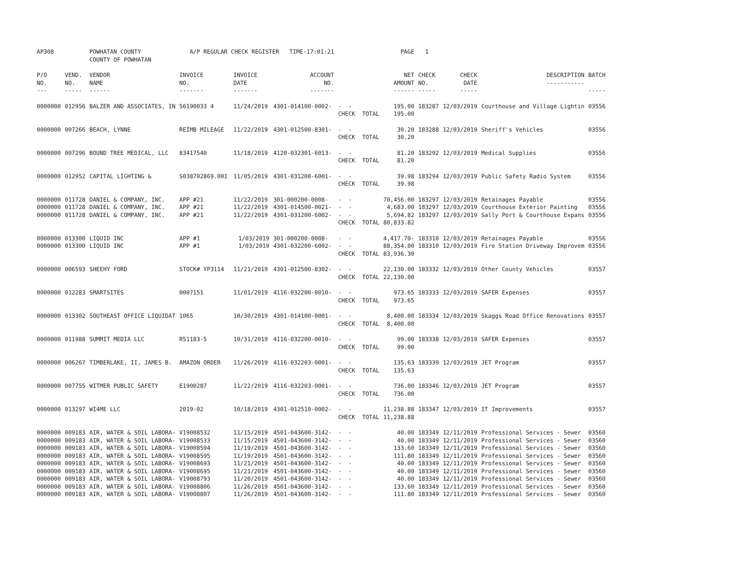| AP308 | | POWHATAN COUNTY COUNTY OF POWHATAN | A/P REGULAR CHECK REGISTER TIME-17:01:21 | | | | PAGE | 1 | | | |
| P/O NO. --- | VEND. NO. ----- | VENDOR NAME ------ | INVOICE NO. ------- | INVOICE DATE ------- | ACCOUNT NO. ------- | | NET AMOUNT ------ | CHECK NO. ----- | CHECK DATE ----- | DESCRIPTION ----------- | BATCH ----- |
| 0000000 | 012956 | BALZER AND ASSOCIATES, IN | 56190033 4 | 11/24/2019 | 4301-014100-0002- | - - CHECK TOTAL | 195.00 195.00 | 183287 | 12/03/2019 | Courthouse and Village Lightin | 03556 |
| 0000000 | 007266 | BEACH, LYNNE | REIMB MILEAGE | 11/22/2019 | 4301-012500-8301- | - - CHECK TOTAL | 30.20 30.20 | 183288 | 12/03/2019 | Sheriff's Vehicles | 03556 |
| 0000000 | 007296 | BOUND TREE MEDICAL, LLC | 83417540 | 11/18/2019 | 4120-032301-6013- | - - CHECK TOTAL | 81.20 81.20 | 183292 | 12/03/2019 | Medical Supplies | 03556 |
| 0000000 | 012952 | CAPITAL LIGHTING & | S038702869.001 | 11/05/2019 | 4301-031200-6001- | - - CHECK TOTAL | 39.98 39.98 | 183294 | 12/03/2019 | Public Safety Radio System | 03556 |
| 0000000 | 011728 | DANIEL & COMPANY, INC. | APP #21 | 11/22/2019 | 301-000200-0008- | - - | 70,456.00 | 183297 | 12/03/2019 | Retainages Payable | 03556 |
| 0000000 | 011728 | DANIEL & COMPANY, INC. | APP #21 | 11/22/2019 | 4301-014500-0021- | - - | 4,683.00 | 183297 | 12/03/2019 | Courthouse Exterior Painting | 03556 |
| 0000000 | 011728 | DANIEL & COMPANY, INC. | APP #21 | 11/22/2019 | 4301-031200-6002- | - - CHECK TOTAL | 5,694.82 80,833.82 | 183297 | 12/03/2019 | Sally Port & Courthouse Expans | 03556 |
| 0000000 | 013300 | LIQUID INC | APP #1 | 1/03/2019 | 301-000200-0008- | - - | 4,417.70- | 183310 | 12/03/2019 | Retainages Payable | 03556 |
| 0000000 | 013300 | LIQUID INC | APP #1 | 1/03/2019 | 4301-032200-6002- | - - CHECK TOTAL | 88,354.00 83,936.30 | 183310 | 12/03/2019 | Fire Station Driveway Improvem | 03556 |
| 0000000 | 006593 | SHEEHY FORD | STOCK# YP3114 | 11/21/2019 | 4301-012500-8302- | - - CHECK TOTAL | 22,130.00 22,130.00 | 183332 | 12/03/2019 | Other County Vehicles | 03557 |
| 0000000 | 012283 | SMARTSITES | 0007151 | 11/01/2019 | 4116-032200-0010- | - - CHECK TOTAL | 973.65 973.65 | 183333 | 12/03/2019 | SAFER Expenses | 03557 |
| 0000000 | 013302 | SOUTHEAST OFFICE LIQUIDAT | 1065 | 10/30/2019 | 4301-014100-0001- | - - CHECK TOTAL | 8,400.00 8,400.00 | 183334 | 12/03/2019 | Skaggs Road Office Renovations | 03557 |
| 0000000 | 011988 | SUMMIT MEDIA LLC | R51183-5 | 10/31/2019 | 4116-032200-0010- | - - CHECK TOTAL | 99.00 99.00 | 183338 | 12/03/2019 | SAFER Expenses | 03557 |
| 0000000 | 006267 | TIMBERLAKE, II, JAMES B. | AMAZON ORDER | 11/26/2019 | 4116-032203-0001- | - - CHECK TOTAL | 135.63 135.63 | 183339 | 12/03/2019 | JET Program | 03557 |
| 0000000 | 007755 | WITMER PUBLIC SAFETY | E1900287 | 11/22/2019 | 4116-032203-0001- | - - CHECK TOTAL | 736.00 736.00 | 183346 | 12/03/2019 | JET Program | 03557 |
| 0000000 | 013297 | WI4ME LLC | 2019-02 | 10/18/2019 | 4301-012510-0002- | - - CHECK TOTAL | 11,238.88 11,238.88 | 183347 | 12/03/2019 | IT Improvements | 03557 |
| 0000000 | 009183 | AIR, WATER & SOIL LABORA- | V19008532 | 11/15/2019 | 4501-043600-3142- | - - | 40.00 | 183349 | 12/11/2019 | Professional Services - Sewer | 03560 |
| 0000000 | 009183 | AIR, WATER & SOIL LABORA- | V19008533 | 11/15/2019 | 4501-043600-3142- | - - | 40.00 | 183349 | 12/11/2019 | Professional Services - Sewer | 03560 |
| 0000000 | 009183 | AIR, WATER & SOIL LABORA- | V19008594 | 11/19/2019 | 4501-043600-3142- | - - | 133.60 | 183349 | 12/11/2019 | Professional Services - Sewer | 03560 |
| 0000000 | 009183 | AIR, WATER & SOIL LABORA- | V19008595 | 11/19/2019 | 4501-043600-3142- | - - | 111.80 | 183349 | 12/11/2019 | Professional Services - Sewer | 03560 |
| 0000000 | 009183 | AIR, WATER & SOIL LABORA- | V19008693 | 11/21/2019 | 4501-043600-3142- | - - | 40.00 | 183349 | 12/11/2019 | Professional Services - Sewer | 03560 |
| 0000000 | 009183 | AIR, WATER & SOIL LABORA- | V19008695 | 11/21/2019 | 4501-043600-3142- | - - | 40.00 | 183349 | 12/11/2019 | Professional Services - Sewer | 03560 |
| 0000000 | 009183 | AIR, WATER & SOIL LABORA- | V19008793 | 11/20/2019 | 4501-043600-3142- | - - | 40.00 | 183349 | 12/11/2019 | Professional Services - Sewer | 03560 |
| 0000000 | 009183 | AIR, WATER & SOIL LABORA- | V19008806 | 11/26/2019 | 4501-043600-3142- | - - | 133.60 | 183349 | 12/11/2019 | Professional Services - Sewer | 03560 |
| 0000000 | 009183 | AIR, WATER & SOIL LABORA- | V19008807 | 11/26/2019 | 4501-043600-3142- | - - | 111.80 | 183349 | 12/11/2019 | Professional Services - Sewer | 03560 |